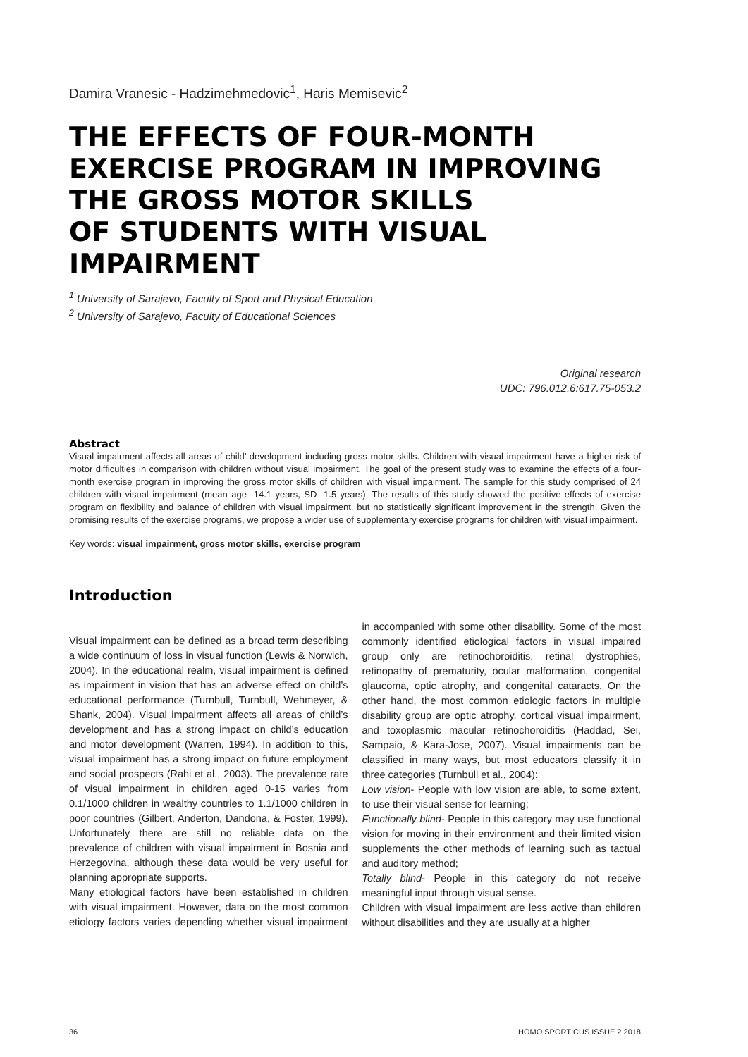Damira Vranesic - Hadzimehmedovic<sup>1</sup>, Haris Memisevic<sup>2</sup>
THE EFFECTS OF FOUR-MONTH EXERCISE PROGRAM IN IMPROVING THE GROSS MOTOR SKILLS
OF STUDENTS WITH VISUAL IMPAIRMENT
<sup>1</sup> University of Sarajevo, Faculty of Sport and Physical Education
<sup>2</sup> University of Sarajevo, Faculty of Educational Sciences
Original research
UDC: 796.012.6:617.75-053.2
Abstract
Visual impairment affects all areas of child’ development including gross motor skills. Children with visual impairment have a higher risk of motor difficulties in comparison with children without visual impairment. The goal of the present study was to examine the effects of a four-month exercise program in improving the gross motor skills of children with visual impairment. The sample for this study comprised of 24 children with visual impairment (mean age- 14.1 years, SD- 1.5 years). The results of this study showed the positive effects of exercise program on flexibility and balance of children with visual impairment, but no statistically significant improvement in the strength. Given the promising results of the exercise programs, we propose a wider use of supplementary exercise programs for children with visual impairment.
Key words: visual impairment, gross motor skills, exercise program
Introduction
Visual impairment can be defined as a broad term describing a wide continuum of loss in visual function (Lewis & Norwich, 2004). In the educational realm, visual impairment is defined as impairment in vision that has an adverse effect on child’s educational performance (Turnbull, Turnbull, Wehmeyer, & Shank, 2004). Visual impairment affects all areas of child’s development and has a strong impact on child’s education and motor development (Warren, 1994). In addition to this, visual impairment has a strong impact on future employment and social prospects (Rahi et al., 2003). The prevalence rate of visual impairment in children aged 0-15 varies from 0.1/1000 children in wealthy countries to 1.1/1000 children in poor countries (Gilbert, Anderton, Dandona, & Foster, 1999). Unfortunately there are still no reliable data on the prevalence of children with visual impairment in Bosnia and Herzegovina, although these data would be very useful for planning appropriate supports.
Many etiological factors have been established in children with visual impairment. However, data on the most common etiology factors varies depending whether visual impairment in accompanied with some other disability. Some of the most commonly identified etiological factors in visual impaired group only are retinochoroiditis, retinal dystrophies, retinopathy of prematurity, ocular malformation, congenital glaucoma, optic atrophy, and congenital cataracts. On the other hand, the most common etiologic factors in multiple disability group are optic atrophy, cortical visual impairment, and toxoplasmic macular retinochoroiditis (Haddad, Sei, Sampaio, & Kara-Jose, 2007). Visual impairments can be classified in many ways, but most educators classify it in three categories (Turnbull et al., 2004):
Low vision- People with low vision are able, to some extent, to use their visual sense for learning;
Functionally blind- People in this category may use functional vision for moving in their environment and their limited vision supplements the other methods of learning such as tactual and auditory method;
Totally blind- People in this category do not receive meaningful input through visual sense.
Children with visual impairment are less active than children without disabilities and they are usually at a higher
36 HOMO SPORTICUS ISSUE 2 2018